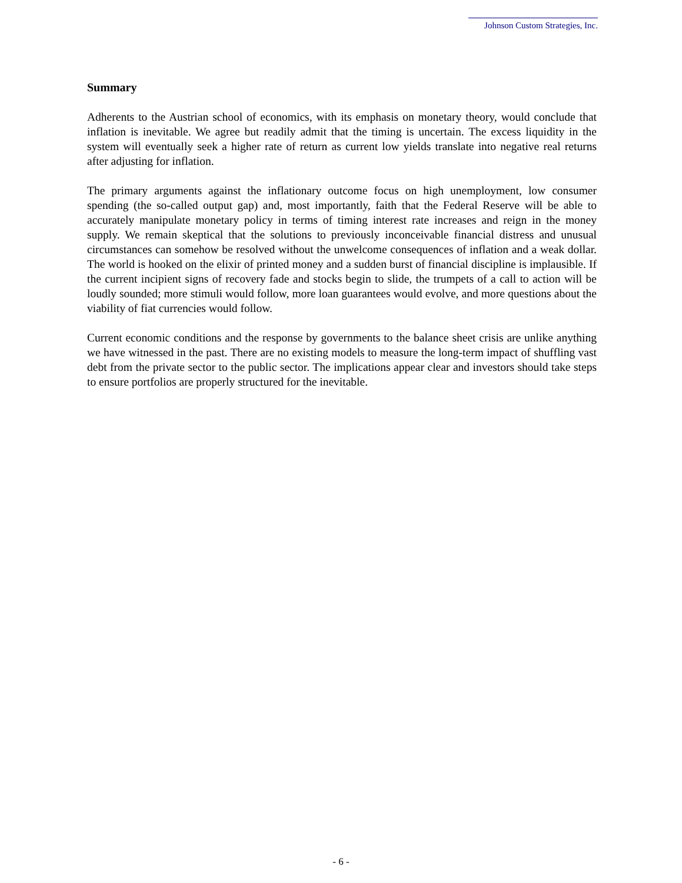Johnson Custom Strategies, Inc.
Summary
Adherents to the Austrian school of economics, with its emphasis on monetary theory, would conclude that inflation is inevitable. We agree but readily admit that the timing is uncertain. The excess liquidity in the system will eventually seek a higher rate of return as current low yields translate into negative real returns after adjusting for inflation.
The primary arguments against the inflationary outcome focus on high unemployment, low consumer spending (the so-called output gap) and, most importantly, faith that the Federal Reserve will be able to accurately manipulate monetary policy in terms of timing interest rate increases and reign in the money supply. We remain skeptical that the solutions to previously inconceivable financial distress and unusual circumstances can somehow be resolved without the unwelcome consequences of inflation and a weak dollar. The world is hooked on the elixir of printed money and a sudden burst of financial discipline is implausible. If the current incipient signs of recovery fade and stocks begin to slide, the trumpets of a call to action will be loudly sounded; more stimuli would follow, more loan guarantees would evolve, and more questions about the viability of fiat currencies would follow.
Current economic conditions and the response by governments to the balance sheet crisis are unlike anything we have witnessed in the past. There are no existing models to measure the long-term impact of shuffling vast debt from the private sector to the public sector. The implications appear clear and investors should take steps to ensure portfolios are properly structured for the inevitable.
- 6 -